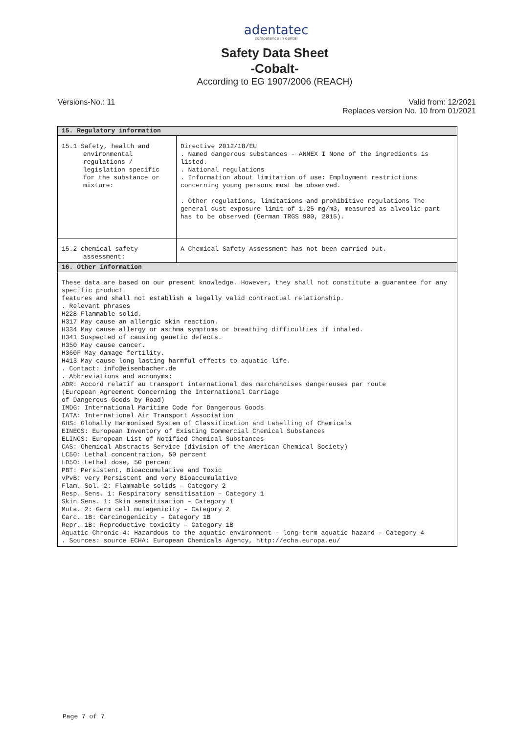adentatec
competence in dental
Safety Data Sheet
-Cobalt-
According to EG 1907/2006 (REACH)
Versions-No.: 11 Valid from: 12/2021
Replaces version No. 10 from 01/2021
| 15. Regulatory information | |
| --- | --- |
| 15.1 Safety, health and environmental regulations / legislation specific for the substance or mixture: | Directive 2012/18/EU . Named dangerous substances - ANNEX I None of the ingredients is listed. . National regulations . Information about limitation of use: Employment restrictions concerning young persons must be observed. . Other regulations, limitations and prohibitive regulations The general dust exposure limit of 1.25 mg/m3, measured as alveolic part has to be observed (German TRGS 900, 2015). |
| 15.2 chemical safety assessment: | A Chemical Safety Assessment has not been carried out. |
| 16. Other information | |
| These data are based on our present knowledge. However, they shall not constitute a guarantee for any specific product features and shall not establish a legally valid contractual relationship. . Relevant phrases H228 Flammable solid. H317 May cause an allergic skin reaction. H334 May cause allergy or asthma symptoms or breathing difficulties if inhaled. H341 Suspected of causing genetic defects. H350 May cause cancer. H360F May damage fertility. H413 May cause long lasting harmful effects to aquatic life. . Contact: info@eisenbacher.de . Abbreviations and acronyms: ADR: Accord relatif au transport international des marchandises dangereuses par route (European Agreement Concerning the International Carriage of Dangerous Goods by Road) IMDG: International Maritime Code for Dangerous Goods IATA: International Air Transport Association GHS: Globally Harmonised System of Classification and Labelling of Chemicals EINECS: European Inventory of Existing Commercial Chemical Substances ELINCS: European List of Notified Chemical Substances CAS: Chemical Abstracts Service (division of the American Chemical Society) LC50: Lethal concentration, 50 percent LD50: Lethal dose, 50 percent PBT: Persistent, Bioaccumulative and Toxic vPvB: very Persistent and very Bioaccumulative Flam. Sol. 2: Flammable solids – Category 2 Resp. Sens. 1: Respiratory sensitisation – Category 1 Skin Sens. 1: Skin sensitisation – Category 1 Muta. 2: Germ cell mutagenicity – Category 2 Carc. 1B: Carcinogenicity – Category 1B Repr. 1B: Reproductive toxicity – Category 1B Aquatic Chronic 4: Hazardous to the aquatic environment - long-term aquatic hazard – Category 4 . Sources: source ECHA: European Chemicals Agency, http://echa.europa.eu/ | |
Page 7 of 7